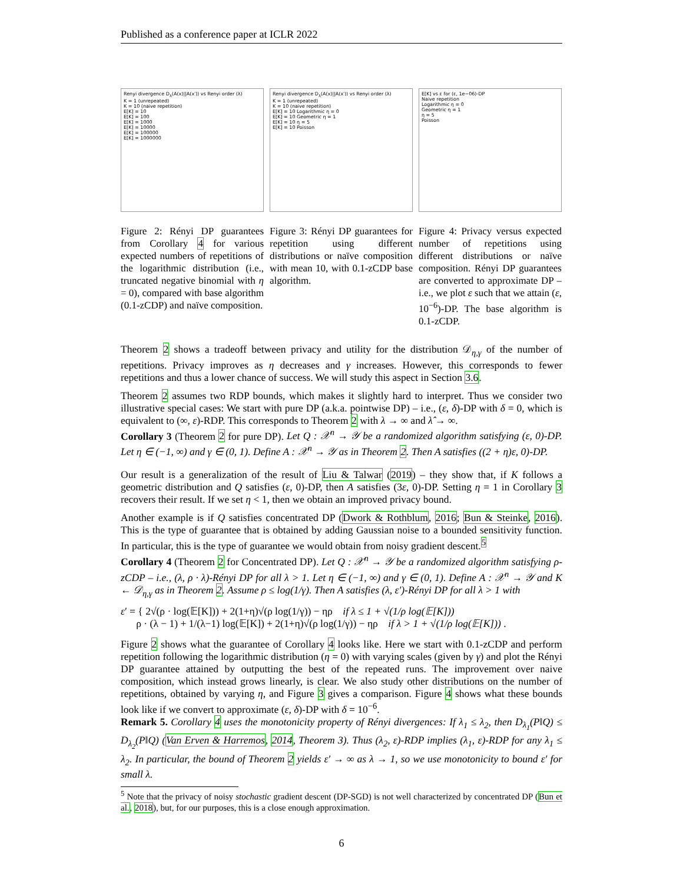Published as a conference paper at ICLR 2022
Renyi divergence D<sub>λ</sub>(A(x)||A(x′)) vs Renyi order (λ)
K = 1 (unrepeated)
K = 10 (naive repetition)
E[K] = 10
E[K] = 100
E[K] = 1000
E[K] = 10000
E[K] = 100000
E[K] = 1000000
Figure 2: Rényi DP guarantees from Corollary 4 for various expected numbers of repetitions of the logarithmic distribution (i.e., truncated negative binomial with η = 0), compared with base algorithm (0.1-zCDP) and naïve composition.
Renyi divergence D<sub>λ</sub>(A(x)||A(x′)) vs Renyi order (λ)
K = 1 (unrepeated)
K = 10 (naive repetition)
E[K] = 10 Logarithmic η = 0
E[K] = 10 Geometric η = 1
E[K] = 10 η = 5
E[K] = 10 Poisson
Figure 3: Rényi DP guarantees for repetition using different distributions or naïve composition with mean 10, with 0.1-zCDP base algorithm.
E[K] vs ε for (ε, 1e−06)-DP
Naive repetition
Logarithmic η = 0
Geometric η = 1
η = 5
Poisson
Figure 4: Privacy versus expected number of repetitions using different distributions or naïve composition. Rényi DP guarantees are converted to approximate DP – i.e., we plot ε such that we attain (ε, 10<sup>−6</sup>)-DP. The base algorithm is 0.1-zCDP.
Theorem 2 shows a tradeoff between privacy and utility for the distribution 𝒟<sub>η,γ</sub> of the number of repetitions. Privacy improves as η decreases and γ increases. However, this corresponds to fewer repetitions and thus a lower chance of success. We will study this aspect in Section 3.6.
Theorem 2 assumes two RDP bounds, which makes it slightly hard to interpret. Thus we consider two illustrative special cases: We start with pure DP (a.k.a. pointwise DP) – i.e., (ε, δ)-DP with δ = 0, which is equivalent to (∞, ε)-RDP. This corresponds to Theorem 2 with λ → ∞ and λ̂ → ∞.
Corollary 3 (Theorem 2 for pure DP). Let Q : 𝒳<sup>n</sup> → 𝒴 be a randomized algorithm satisfying (ε, 0)-DP. Let η ∈ (−1, ∞) and γ ∈ (0, 1). Define A : 𝒳<sup>n</sup> → 𝒴 as in Theorem 2. Then A satisfies ((2 + η)ε, 0)-DP.
Our result is a generalization of the result of Liu & Talwar (2019) – they show that, if K follows a geometric distribution and Q satisfies (ε, 0)-DP, then A satisfies (3ε, 0)-DP. Setting η = 1 in Corollary 3 recovers their result. If we set η < 1, then we obtain an improved privacy bound.
Another example is if Q satisfies concentrated DP (Dwork & Rothblum, 2016; Bun & Steinke, 2016). This is the type of guarantee that is obtained by adding Gaussian noise to a bounded sensitivity function. In particular, this is the type of guarantee we would obtain from noisy gradient descent.<sup>5</sup>
Corollary 4 (Theorem 2 for Concentrated DP). Let Q : 𝒳<sup>n</sup> → 𝒴 be a randomized algorithm satisfying ρ-zCDP – i.e., (λ, ρ · λ)-Rényi DP for all λ > 1. Let η ∈ (−1, ∞) and γ ∈ (0, 1). Define A : 𝒳<sup>n</sup> → 𝒴 and K ← 𝒟<sub>η,γ</sub> as in Theorem 2. Assume ρ ≤ log(1/γ). Then A satisfies (λ, ε′)-Rényi DP for all λ > 1 with
ε′ = { 2√(ρ · log(𝔼[K])) + 2(1+η)√(ρ log(1/γ)) − ηρ if λ ≤ 1 + √(1/ρ log(𝔼[K]))
ρ · (λ − 1) + 1/(λ−1) log(𝔼[K]) + 2(1+η)√(ρ log(1/γ)) − ηρ if λ > 1 + √(1/ρ log(𝔼[K])) .
Figure 2 shows what the guarantee of Corollary 4 looks like. Here we start with 0.1-zCDP and perform repetition following the logarithmic distribution (η = 0) with varying scales (given by γ) and plot the Rényi DP guarantee attained by outputting the best of the repeated runs. The improvement over naive composition, which instead grows linearly, is clear. We also study other distributions on the number of repetitions, obtained by varying η, and Figure 3 gives a comparison. Figure 4 shows what these bounds look like if we convert to approximate (ε, δ)-DP with δ = 10<sup>−6</sup>.
Remark 5. Corollary 4 uses the monotonicity property of Rényi divergences: If λ<sub>1</sub> ≤ λ<sub>2</sub>, then D<sub>λ<sub>1</sub></sub>(P‖Q) ≤ D<sub>λ<sub>2</sub></sub>(P‖Q) (Van Erven & Harremos, 2014, Theorem 3). Thus (λ<sub>2</sub>, ε)-RDP implies (λ<sub>1</sub>, ε)-RDP for any λ<sub>1</sub> ≤ λ<sub>2</sub>. In particular, the bound of Theorem 2 yields ε′ → ∞ as λ → 1, so we use monotonicity to bound ε′ for small λ.
<sup>5</sup> Note that the privacy of noisy stochastic gradient descent (DP-SGD) is not well characterized by concentrated DP (Bun et al., 2018), but, for our purposes, this is a close enough approximation.
6